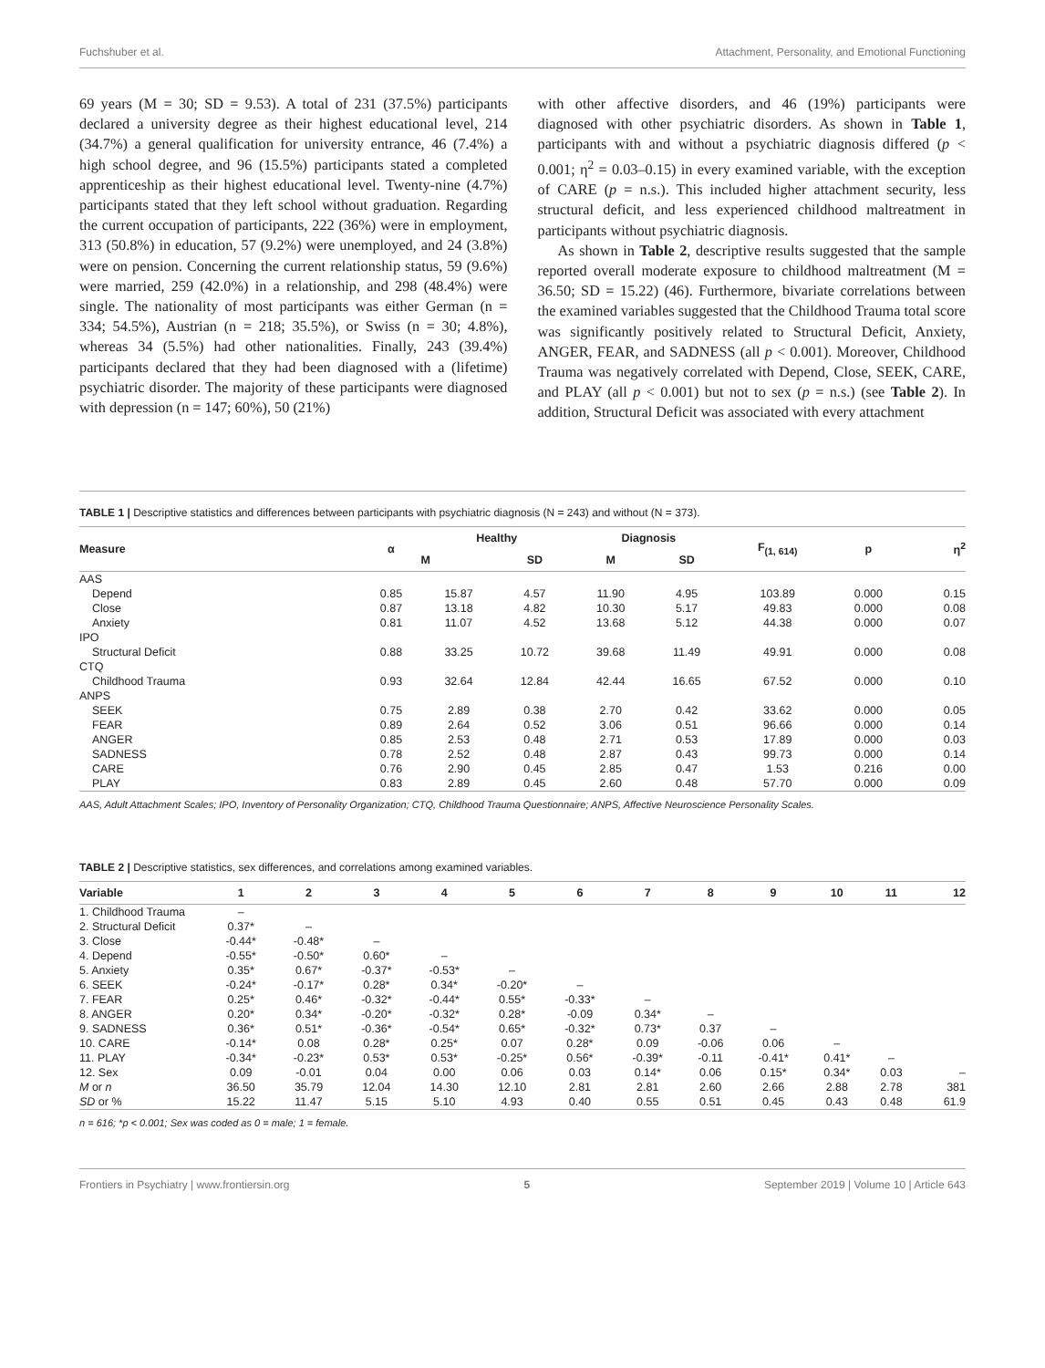Fuchshuber et al. Attachment, Personality, and Emotional Functioning
69 years (M = 30; SD = 9.53). A total of 231 (37.5%) participants declared a university degree as their highest educational level, 214 (34.7%) a general qualification for university entrance, 46 (7.4%) a high school degree, and 96 (15.5%) participants stated a completed apprenticeship as their highest educational level. Twenty-nine (4.7%) participants stated that they left school without graduation. Regarding the current occupation of participants, 222 (36%) were in employment, 313 (50.8%) in education, 57 (9.2%) were unemployed, and 24 (3.8%) were on pension. Concerning the current relationship status, 59 (9.6%) were married, 259 (42.0%) in a relationship, and 298 (48.4%) were single. The nationality of most participants was either German (n = 334; 54.5%), Austrian (n = 218; 35.5%), or Swiss (n = 30; 4.8%), whereas 34 (5.5%) had other nationalities. Finally, 243 (39.4%) participants declared that they had been diagnosed with a (lifetime) psychiatric disorder. The majority of these participants were diagnosed with depression (n = 147; 60%), 50 (21%)
with other affective disorders, and 46 (19%) participants were diagnosed with other psychiatric disorders. As shown in Table 1, participants with and without a psychiatric diagnosis differed (p < 0.001; η<sup>2</sup> = 0.03–0.15) in every examined variable, with the exception of CARE (p = n.s.). This included higher attachment security, less structural deficit, and less experienced childhood maltreatment in participants without psychiatric diagnosis.
As shown in Table 2, descriptive results suggested that the sample reported overall moderate exposure to childhood maltreatment (M = 36.50; SD = 15.22) (46). Furthermore, bivariate correlations between the examined variables suggested that the Childhood Trauma total score was significantly positively related to Structural Deficit, Anxiety, ANGER, FEAR, and SADNESS (all p < 0.001). Moreover, Childhood Trauma was negatively correlated with Depend, Close, SEEK, CARE, and PLAY (all p < 0.001) but not to sex (p = n.s.) (see Table 2). In addition, Structural Deficit was associated with every attachment
TABLE 1 | Descriptive statistics and differences between participants with psychiatric diagnosis (N = 243) and without (N = 373).
| Measure | α | Healthy | | Diagnosis | | F<sub>(1, 614)</sub> | p | η<sup>2</sup> |
| --- | --- | --- | --- | --- | --- | --- | --- | --- |
| | | M | SD | M | SD | | | |
| AAS | | | | | | | | |
| Depend | 0.85 | 15.87 | 4.57 | 11.90 | 4.95 | 103.89 | 0.000 | 0.15 |
| Close | 0.87 | 13.18 | 4.82 | 10.30 | 5.17 | 49.83 | 0.000 | 0.08 |
| Anxiety | 0.81 | 11.07 | 4.52 | 13.68 | 5.12 | 44.38 | 0.000 | 0.07 |
| IPO | | | | | | | | |
| Structural Deficit | 0.88 | 33.25 | 10.72 | 39.68 | 11.49 | 49.91 | 0.000 | 0.08 |
| CTQ | | | | | | | | |
| Childhood Trauma | 0.93 | 32.64 | 12.84 | 42.44 | 16.65 | 67.52 | 0.000 | 0.10 |
| ANPS | | | | | | | | |
| SEEK | 0.75 | 2.89 | 0.38 | 2.70 | 0.42 | 33.62 | 0.000 | 0.05 |
| FEAR | 0.89 | 2.64 | 0.52 | 3.06 | 0.51 | 96.66 | 0.000 | 0.14 |
| ANGER | 0.85 | 2.53 | 0.48 | 2.71 | 0.53 | 17.89 | 0.000 | 0.03 |
| SADNESS | 0.78 | 2.52 | 0.48 | 2.87 | 0.43 | 99.73 | 0.000 | 0.14 |
| CARE | 0.76 | 2.90 | 0.45 | 2.85 | 0.47 | 1.53 | 0.216 | 0.00 |
| PLAY | 0.83 | 2.89 | 0.45 | 2.60 | 0.48 | 57.70 | 0.000 | 0.09 |
AAS, Adult Attachment Scales; IPO, Inventory of Personality Organization; CTQ, Childhood Trauma Questionnaire; ANPS, Affective Neuroscience Personality Scales.
TABLE 2 | Descriptive statistics, sex differences, and correlations among examined variables.
| Variable | 1 | 2 | 3 | 4 | 5 | 6 | 7 | 8 | 9 | 10 | 11 | 12 |
| --- | --- | --- | --- | --- | --- | --- | --- | --- | --- | --- | --- | --- |
| 1. Childhood Trauma | – | | | | | | | | | | | |
| 2. Structural Deficit | 0.37* | – | | | | | | | | | | |
| 3. Close | -0.44* | -0.48* | – | | | | | | | | | |
| 4. Depend | -0.55* | -0.50* | 0.60* | – | | | | | | | | |
| 5. Anxiety | 0.35* | 0.67* | -0.37* | -0.53* | – | | | | | | | |
| 6. SEEK | -0.24* | -0.17* | 0.28* | 0.34* | -0.20* | – | | | | | | |
| 7. FEAR | 0.25* | 0.46* | -0.32* | -0.44* | 0.55* | -0.33* | – | | | | | |
| 8. ANGER | 0.20* | 0.34* | -0.20* | -0.32* | 0.28* | -0.09 | 0.34* | – | | | | |
| 9. SADNESS | 0.36* | 0.51* | -0.36* | -0.54* | 0.65* | -0.32* | 0.73* | 0.37 | – | | | |
| 10. CARE | -0.14* | 0.08 | 0.28* | 0.25* | 0.07 | 0.28* | 0.09 | -0.06 | 0.06 | – | | |
| 11. PLAY | -0.34* | -0.23* | 0.53* | 0.53* | -0.25* | 0.56* | -0.39* | -0.11 | -0.41* | 0.41* | – | |
| 12. Sex | 0.09 | -0.01 | 0.04 | 0.00 | 0.06 | 0.03 | 0.14* | 0.06 | 0.15* | 0.34* | 0.03 | – |
| M or n | 36.50 | 35.79 | 12.04 | 14.30 | 12.10 | 2.81 | 2.81 | 2.60 | 2.66 | 2.88 | 2.78 | 381 |
| SD or % | 15.22 | 11.47 | 5.15 | 5.10 | 4.93 | 0.40 | 0.55 | 0.51 | 0.45 | 0.43 | 0.48 | 61.9 |
n = 616; *p < 0.001; Sex was coded as 0 = male; 1 = female.
Frontiers in Psychiatry | www.frontiersin.org 5 September 2019 | Volume 10 | Article 643